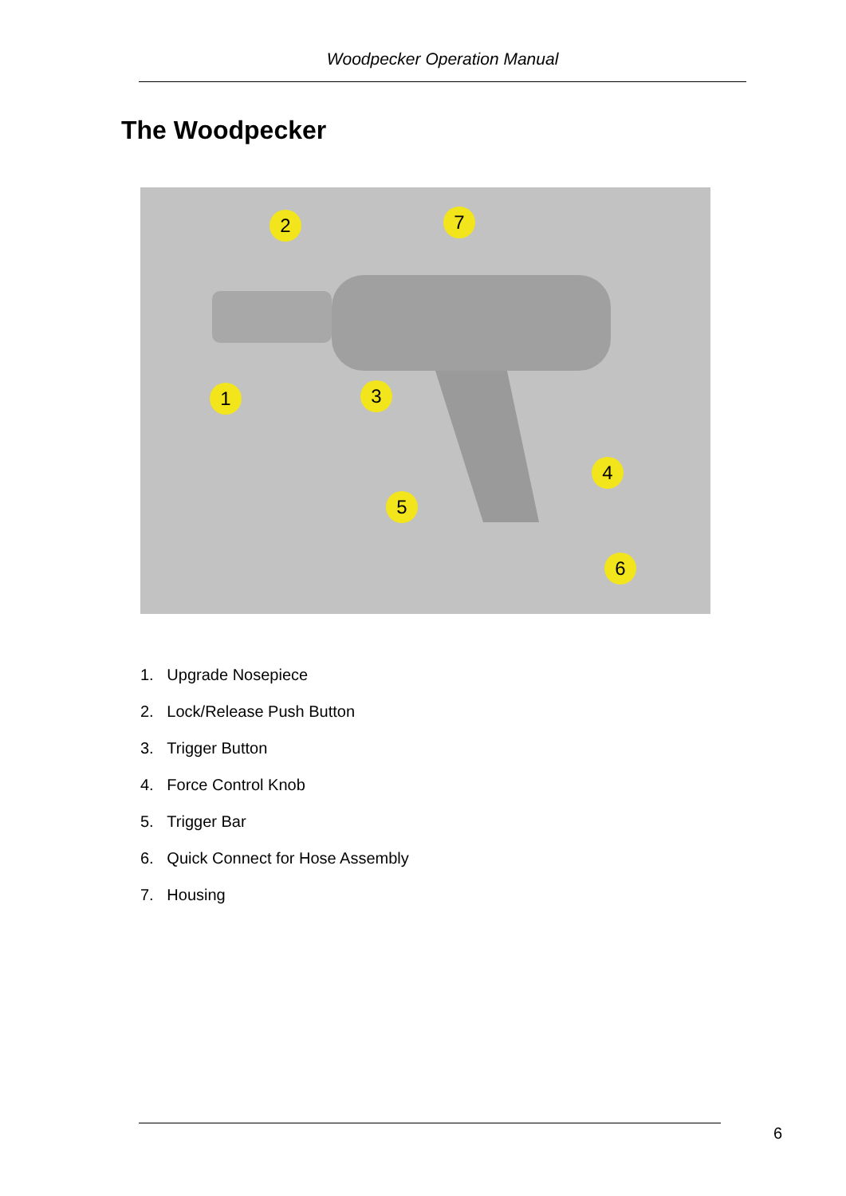Woodpecker Operation Manual
The Woodpecker
2
7
1
3
4
5
6
1. Upgrade Nosepiece
2. Lock/Release Push Button
3. Trigger Button
4. Force Control Knob
5. Trigger Bar
6. Quick Connect for Hose Assembly
7. Housing
6